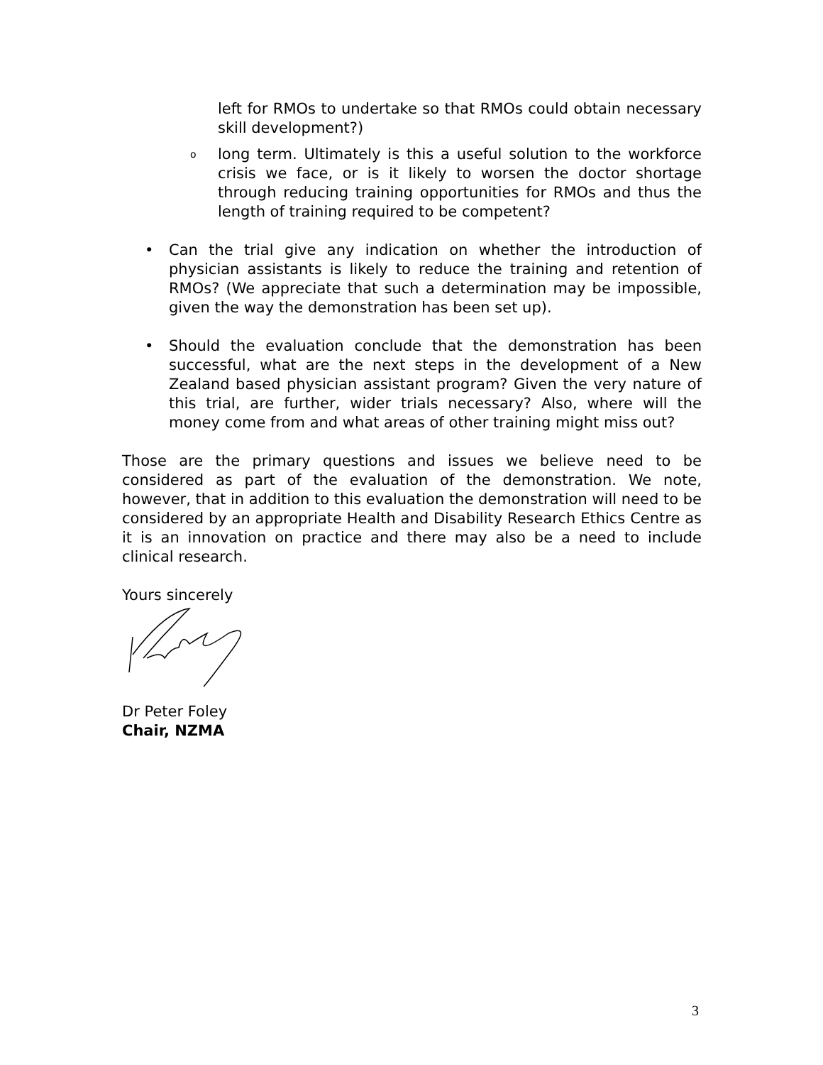left for RMOs to undertake so that RMOs could obtain necessary skill development?)
o
long term. Ultimately is this a useful solution to the workforce crisis we face, or is it likely to worsen the doctor shortage through reducing training opportunities for RMOs and thus the length of training required to be competent?
• Can the trial give any indication on whether the introduction of physician assistants is likely to reduce the training and retention of RMOs? (We appreciate that such a determination may be impossible, given the way the demonstration has been set up).
• Should the evaluation conclude that the demonstration has been successful, what are the next steps in the development of a New Zealand based physician assistant program? Given the very nature of this trial, are further, wider trials necessary? Also, where will the money come from and what areas of other training might miss out?
Those are the primary questions and issues we believe need to be considered as part of the evaluation of the demonstration. We note, however, that in addition to this evaluation the demonstration will need to be considered by an appropriate Health and Disability Research Ethics Centre as it is an innovation on practice and there may also be a need to include clinical research.
Yours sincerely
Dr Peter Foley
Chair, NZMA
3